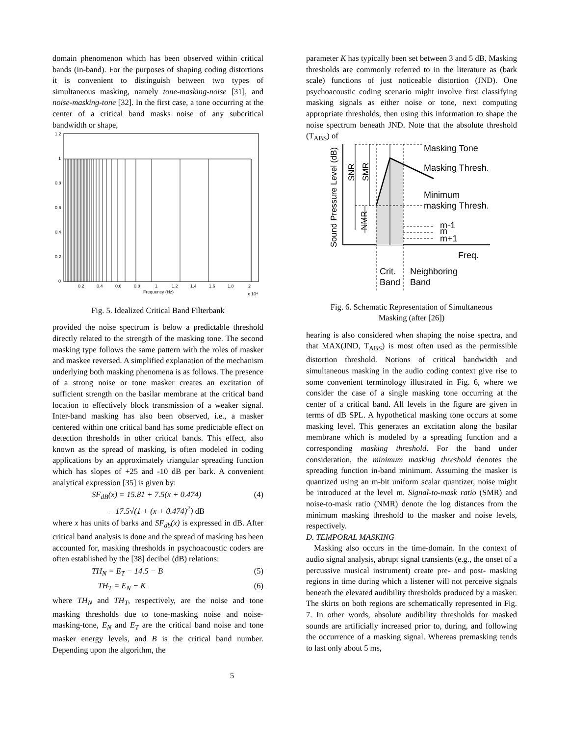domain phenomenon which has been observed within critical bands (in-band). For the purposes of shaping coding distortions it is convenient to distinguish between two types of simultaneous masking, namely tone-masking-noise [31], and noise-masking-tone [32]. In the first case, a tone occurring at the center of a critical band masks noise of any subcritical bandwidth or shape,
1.2
1
0.8
0.6
0.4
0.2
0
0.2
0.4
0.6
0.8
1
1.2
1.4
1.6
1.8
2
Frequency (Hz)
x 10⁴
Fig. 5. Idealized Critical Band Filterbank
provided the noise spectrum is below a predictable threshold directly related to the strength of the masking tone. The second masking type follows the same pattern with the roles of masker and maskee reversed. A simplified explanation of the mechanism underlying both masking phenomena is as follows. The presence of a strong noise or tone masker creates an excitation of sufficient strength on the basilar membrane at the critical band location to effectively block transmission of a weaker signal. Inter-band masking has also been observed, i.e., a masker centered within one critical band has some predictable effect on detection thresholds in other critical bands. This effect, also known as the spread of masking, is often modeled in coding applications by an approximately triangular spreading function which has slopes of +25 and -10 dB per bark. A convenient analytical expression [35] is given by:
SF<sub>dB</sub>(x) = 15.81 + 7.5(x + 0.474)
− 17.5√(1 + (x + 0.474)<sup>2</sup>) dB (4)
where x has units of barks and SF<sub>db</sub>(x) is expressed in dB. After critical band analysis is done and the spread of masking has been accounted for, masking thresholds in psychoacoustic coders are often established by the [38] decibel (dB) relations:
TH<sub>N</sub> = E<sub>T</sub> − 14.5 − B (5)
TH<sub>T</sub> = E<sub>N</sub> − K (6)
where TH<sub>N</sub> and TH<sub>T</sub>, respectively, are the noise and tone masking thresholds due to tone-masking noise and noise-masking-tone, E<sub>N</sub> and E<sub>T</sub> are the critical band noise and tone masker energy levels, and B is the critical band number. Depending upon the algorithm, the
parameter K has typically been set between 3 and 5 dB. Masking thresholds are commonly referred to in the literature as (bark scale) functions of just noticeable distortion (JND). One psychoacoustic coding scenario might involve first classifying masking signals as either noise or tone, next computing appropriate thresholds, then using this information to shape the noise spectrum beneath JND. Note that the absolute threshold (T<sub>ABS</sub>) of
Masking Tone
Masking Thresh.
Minimum
masking Thresh.
m-1
m
m+1
Freq.
Crit.
Band
Neighboring
Band
Sound Pressure Level (dB)
SNR
SMR
NMR
Fig. 6. Schematic Representation of Simultaneous
Masking (after [26])
hearing is also considered when shaping the noise spectra, and that MAX(JND, T<sub>ABS</sub>) is most often used as the permissible distortion threshold. Notions of critical bandwidth and simultaneous masking in the audio coding context give rise to some convenient terminology illustrated in Fig. 6, where we consider the case of a single masking tone occurring at the center of a critical band. All levels in the figure are given in terms of dB SPL. A hypothetical masking tone occurs at some masking level. This generates an excitation along the basilar membrane which is modeled by a spreading function and a corresponding masking threshold. For the band under consideration, the minimum masking threshold denotes the spreading function in-band minimum. Assuming the masker is quantized using an m-bit uniform scalar quantizer, noise might be introduced at the level m. Signal-to-mask ratio (SMR) and noise-to-mask ratio (NMR) denote the log distances from the minimum masking threshold to the masker and noise levels, respectively.
D. TEMPORAL MASKING
Masking also occurs in the time-domain. In the context of audio signal analysis, abrupt signal transients (e.g., the onset of a percussive musical instrument) create pre- and post- masking regions in time during which a listener will not perceive signals beneath the elevated audibility thresholds produced by a masker. The skirts on both regions are schematically represented in Fig. 7. In other words, absolute audibility thresholds for masked sounds are artificially increased prior to, during, and following the occurrence of a masking signal. Whereas premasking tends to last only about 5 ms,
5